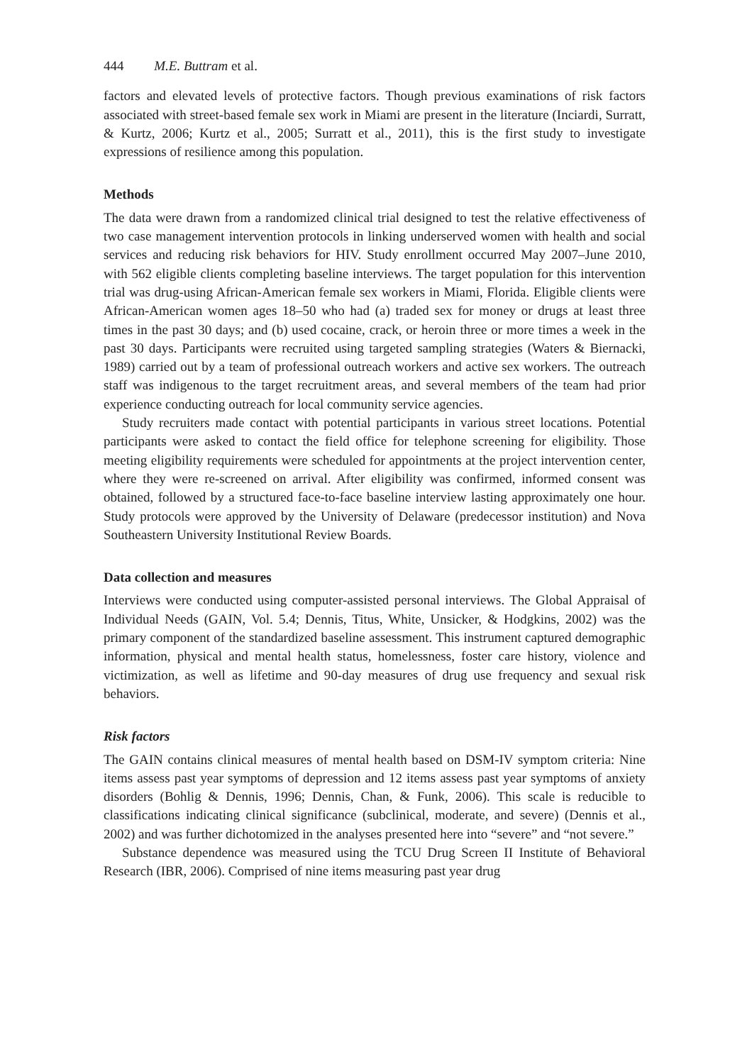444 M.E. Buttram et al.
factors and elevated levels of protective factors. Though previous examinations of risk factors associated with street-based female sex work in Miami are present in the literature (Inciardi, Surratt, & Kurtz, 2006; Kurtz et al., 2005; Surratt et al., 2011), this is the first study to investigate expressions of resilience among this population.
Methods
The data were drawn from a randomized clinical trial designed to test the relative effectiveness of two case management intervention protocols in linking underserved women with health and social services and reducing risk behaviors for HIV. Study enrollment occurred May 2007–June 2010, with 562 eligible clients completing baseline interviews. The target population for this intervention trial was drug-using African-American female sex workers in Miami, Florida. Eligible clients were African-American women ages 18–50 who had (a) traded sex for money or drugs at least three times in the past 30 days; and (b) used cocaine, crack, or heroin three or more times a week in the past 30 days. Participants were recruited using targeted sampling strategies (Waters & Biernacki, 1989) carried out by a team of professional outreach workers and active sex workers. The outreach staff was indigenous to the target recruitment areas, and several members of the team had prior experience conducting outreach for local community service agencies.
Study recruiters made contact with potential participants in various street locations. Potential participants were asked to contact the field office for telephone screening for eligibility. Those meeting eligibility requirements were scheduled for appointments at the project intervention center, where they were re-screened on arrival. After eligibility was confirmed, informed consent was obtained, followed by a structured face-to-face baseline interview lasting approximately one hour. Study protocols were approved by the University of Delaware (predecessor institution) and Nova Southeastern University Institutional Review Boards.
Data collection and measures
Interviews were conducted using computer-assisted personal interviews. The Global Appraisal of Individual Needs (GAIN, Vol. 5.4; Dennis, Titus, White, Unsicker, & Hodgkins, 2002) was the primary component of the standardized baseline assessment. This instrument captured demographic information, physical and mental health status, homelessness, foster care history, violence and victimization, as well as lifetime and 90-day measures of drug use frequency and sexual risk behaviors.
Risk factors
The GAIN contains clinical measures of mental health based on DSM-IV symptom criteria: Nine items assess past year symptoms of depression and 12 items assess past year symptoms of anxiety disorders (Bohlig & Dennis, 1996; Dennis, Chan, & Funk, 2006). This scale is reducible to classifications indicating clinical significance (subclinical, moderate, and severe) (Dennis et al., 2002) and was further dichotomized in the analyses presented here into “severe” and “not severe.”
Substance dependence was measured using the TCU Drug Screen II Institute of Behavioral Research (IBR, 2006). Comprised of nine items measuring past year drug